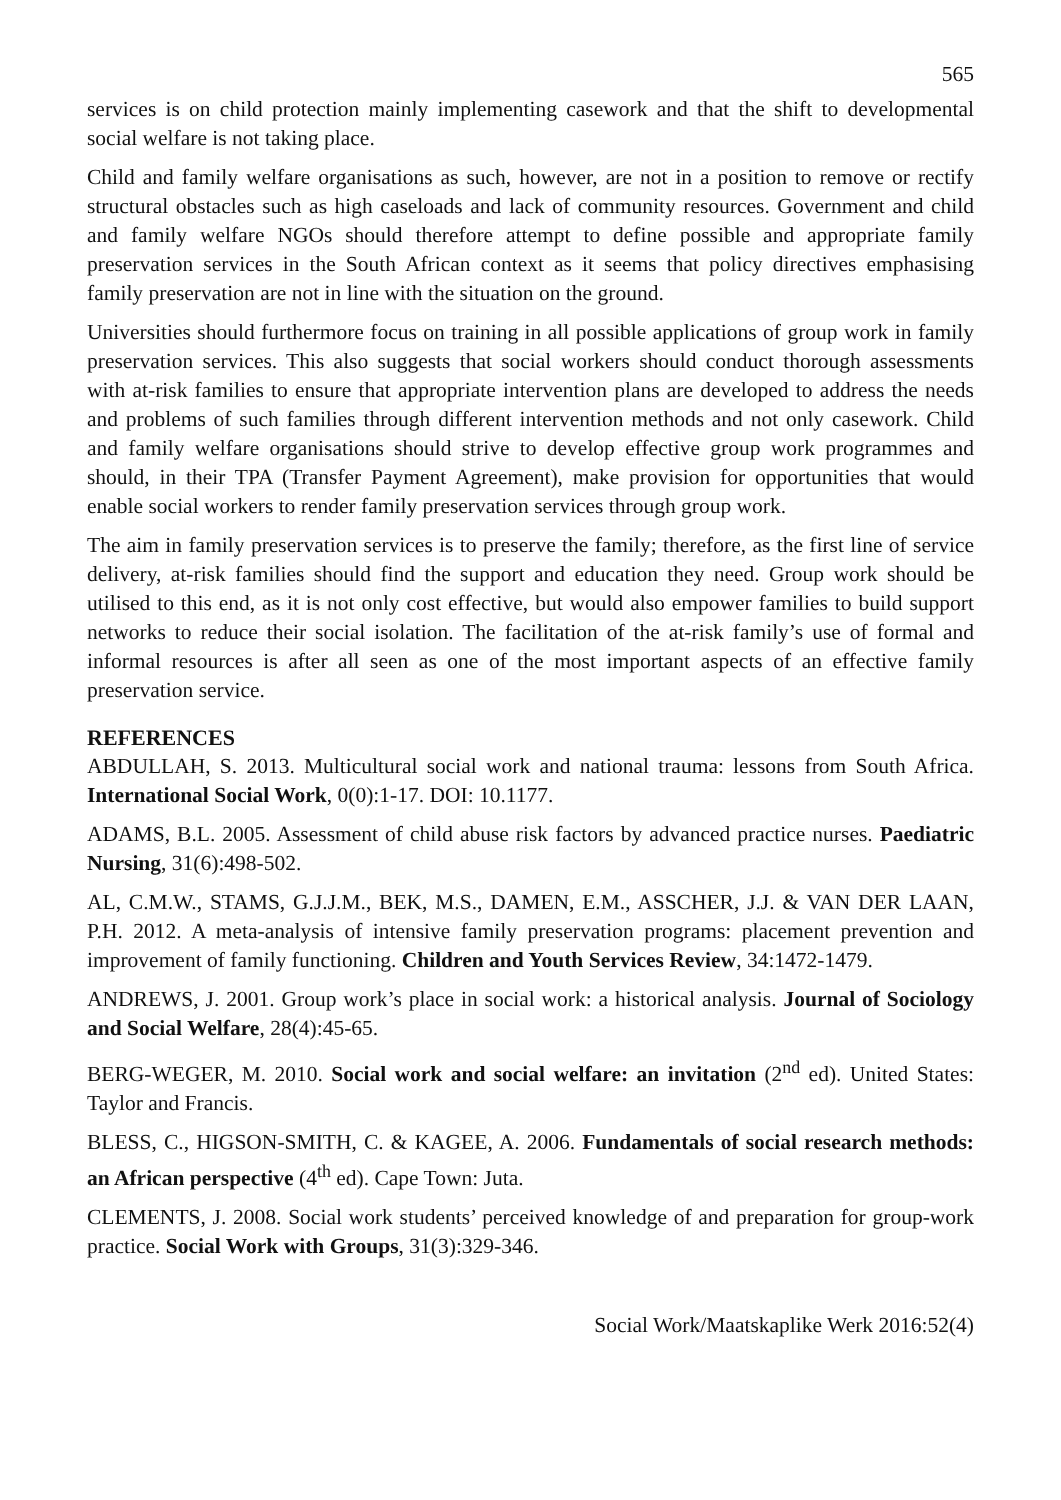565
services is on child protection mainly implementing casework and that the shift to developmental social welfare is not taking place.
Child and family welfare organisations as such, however, are not in a position to remove or rectify structural obstacles such as high caseloads and lack of community resources. Government and child and family welfare NGOs should therefore attempt to define possible and appropriate family preservation services in the South African context as it seems that policy directives emphasising family preservation are not in line with the situation on the ground.
Universities should furthermore focus on training in all possible applications of group work in family preservation services. This also suggests that social workers should conduct thorough assessments with at-risk families to ensure that appropriate intervention plans are developed to address the needs and problems of such families through different intervention methods and not only casework. Child and family welfare organisations should strive to develop effective group work programmes and should, in their TPA (Transfer Payment Agreement), make provision for opportunities that would enable social workers to render family preservation services through group work.
The aim in family preservation services is to preserve the family; therefore, as the first line of service delivery, at-risk families should find the support and education they need. Group work should be utilised to this end, as it is not only cost effective, but would also empower families to build support networks to reduce their social isolation. The facilitation of the at-risk family’s use of formal and informal resources is after all seen as one of the most important aspects of an effective family preservation service.
REFERENCES
ABDULLAH, S. 2013. Multicultural social work and national trauma: lessons from South Africa. International Social Work, 0(0):1-17. DOI: 10.1177.
ADAMS, B.L. 2005. Assessment of child abuse risk factors by advanced practice nurses. Paediatric Nursing, 31(6):498-502.
AL, C.M.W., STAMS, G.J.J.M., BEK, M.S., DAMEN, E.M., ASSCHER, J.J. & VAN DER LAAN, P.H. 2012. A meta-analysis of intensive family preservation programs: placement prevention and improvement of family functioning. Children and Youth Services Review, 34:1472-1479.
ANDREWS, J. 2001. Group work’s place in social work: a historical analysis. Journal of Sociology and Social Welfare, 28(4):45-65.
BERG-WEGER, M. 2010. Social work and social welfare: an invitation (2<sup>nd</sup> ed). United States: Taylor and Francis.
BLESS, C., HIGSON-SMITH, C. & KAGEE, A. 2006. Fundamentals of social research methods: an African perspective (4<sup>th</sup> ed). Cape Town: Juta.
CLEMENTS, J. 2008. Social work students’ perceived knowledge of and preparation for group-work practice. Social Work with Groups, 31(3):329-346.
Social Work/Maatskaplike Werk 2016:52(4)